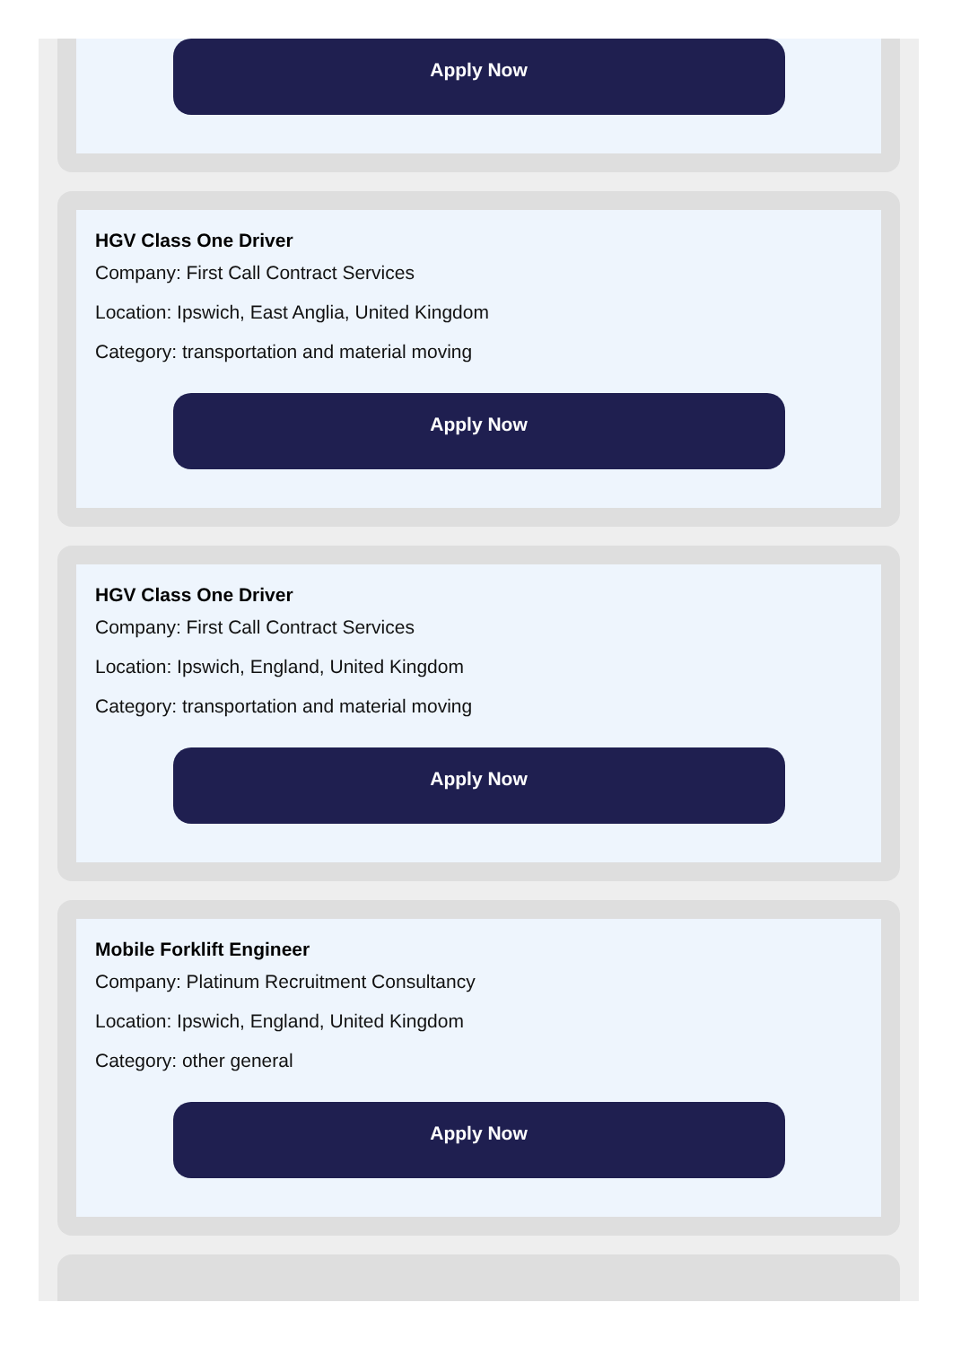Apply Now
HGV Class One Driver
Company: First Call Contract Services
Location: Ipswich, East Anglia, United Kingdom
Category: transportation and material moving
Apply Now
HGV Class One Driver
Company: First Call Contract Services
Location: Ipswich, England, United Kingdom
Category: transportation and material moving
Apply Now
Mobile Forklift Engineer
Company: Platinum Recruitment Consultancy
Location: Ipswich, England, United Kingdom
Category: other general
Apply Now